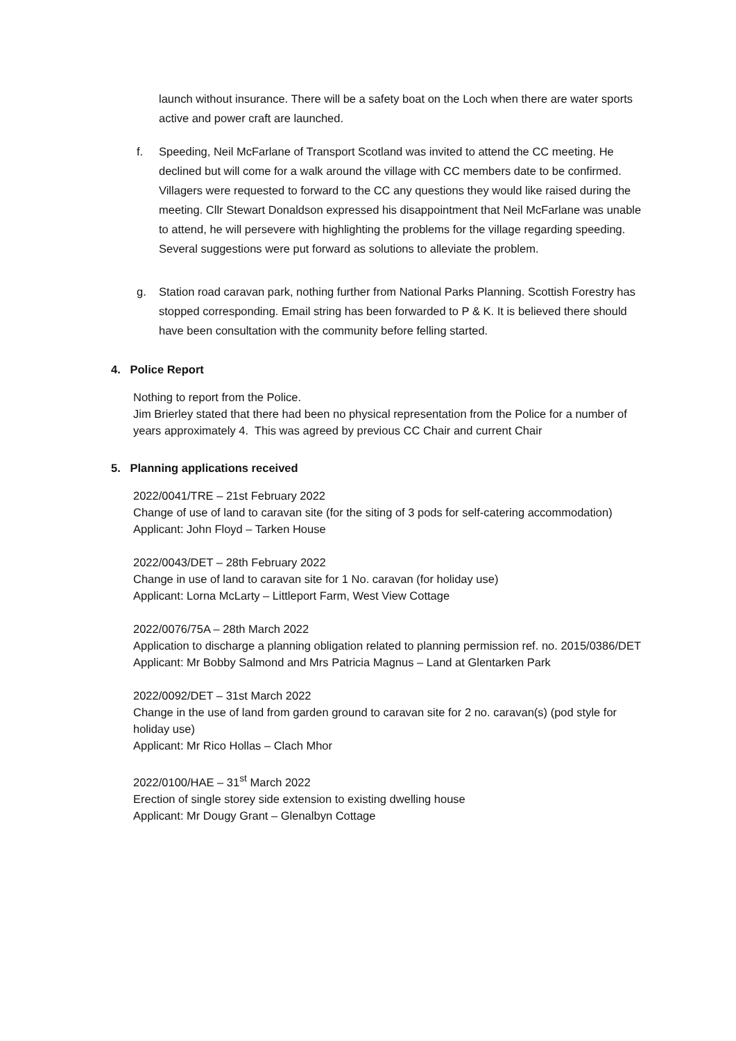launch without insurance. There will be a safety boat on the Loch when there are water sports active and power craft are launched.
f. Speeding, Neil McFarlane of Transport Scotland was invited to attend the CC meeting. He declined but will come for a walk around the village with CC members date to be confirmed. Villagers were requested to forward to the CC any questions they would like raised during the meeting. Cllr Stewart Donaldson expressed his disappointment that Neil McFarlane was unable to attend, he will persevere with highlighting the problems for the village regarding speeding. Several suggestions were put forward as solutions to alleviate the problem.
g. Station road caravan park, nothing further from National Parks Planning. Scottish Forestry has stopped corresponding. Email string has been forwarded to P & K. It is believed there should have been consultation with the community before felling started.
4. Police Report
Nothing to report from the Police.
Jim Brierley stated that there had been no physical representation from the Police for a number of years approximately 4. This was agreed by previous CC Chair and current Chair
5. Planning applications received
2022/0041/TRE – 21st February 2022
Change of use of land to caravan site (for the siting of 3 pods for self-catering accommodation)
Applicant: John Floyd – Tarken House
2022/0043/DET – 28th February 2022
Change in use of land to caravan site for 1 No. caravan (for holiday use)
Applicant: Lorna McLarty – Littleport Farm, West View Cottage
2022/0076/75A – 28th March 2022
Application to discharge a planning obligation related to planning permission ref. no. 2015/0386/DET
Applicant: Mr Bobby Salmond and Mrs Patricia Magnus – Land at Glentarken Park
2022/0092/DET – 31st March 2022
Change in the use of land from garden ground to caravan site for 2 no. caravan(s) (pod style for holiday use)
Applicant: Mr Rico Hollas – Clach Mhor
2022/0100/HAE – 31<sup>st</sup> March 2022
Erection of single storey side extension to existing dwelling house
Applicant: Mr Dougy Grant – Glenalbyn Cottage